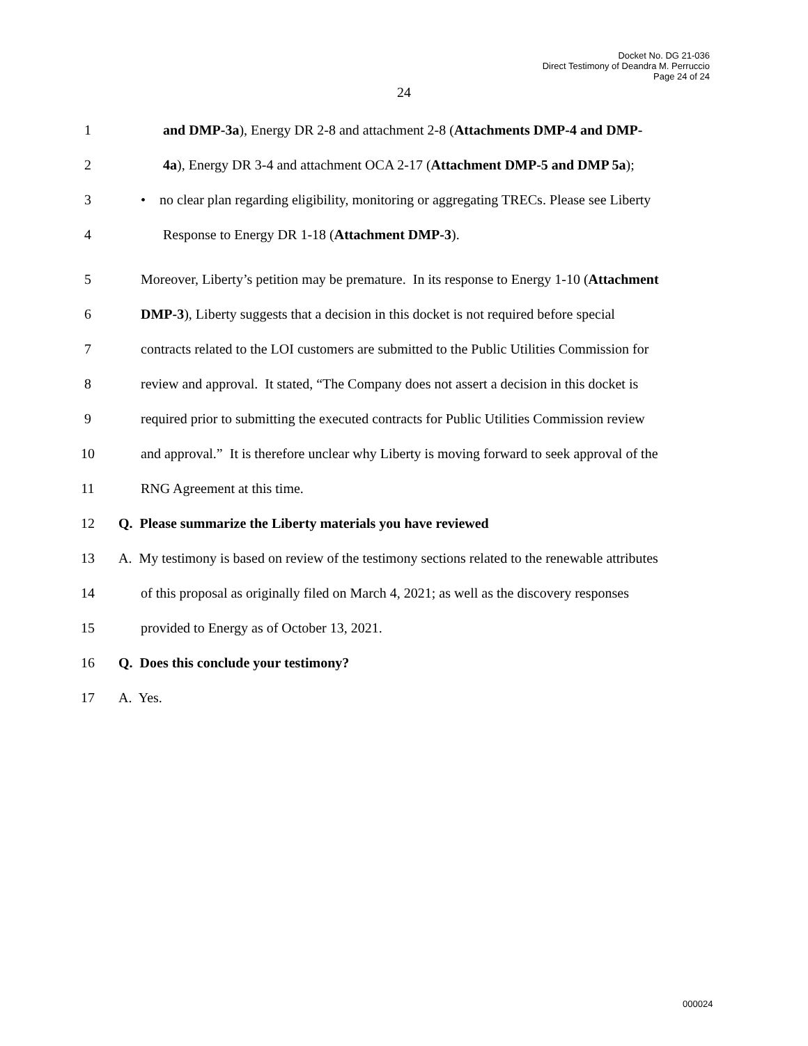Docket No. DG 21-036
Direct Testimony of Deandra M. Perruccio
Page 24 of 24
24
1 and DMP-3a), Energy DR 2-8 and attachment 2-8 (Attachments DMP-4 and DMP-
2 4a), Energy DR 3-4 and attachment OCA 2-17 (Attachment DMP-5 and DMP 5a);
3 • no clear plan regarding eligibility, monitoring or aggregating TRECs. Please see Liberty
4 Response to Energy DR 1-18 (Attachment DMP-3).
5 Moreover, Liberty’s petition may be premature. In its response to Energy 1-10 (Attachment
6 DMP-3), Liberty suggests that a decision in this docket is not required before special
7 contracts related to the LOI customers are submitted to the Public Utilities Commission for
8 review and approval. It stated, “The Company does not assert a decision in this docket is
9 required prior to submitting the executed contracts for Public Utilities Commission review
10 and approval.” It is therefore unclear why Liberty is moving forward to seek approval of the
11 RNG Agreement at this time.
12 Q. Please summarize the Liberty materials you have reviewed
13 A. My testimony is based on review of the testimony sections related to the renewable attributes
14 of this proposal as originally filed on March 4, 2021; as well as the discovery responses
15 provided to Energy as of October 13, 2021.
16 Q. Does this conclude your testimony?
17 A. Yes.
000024